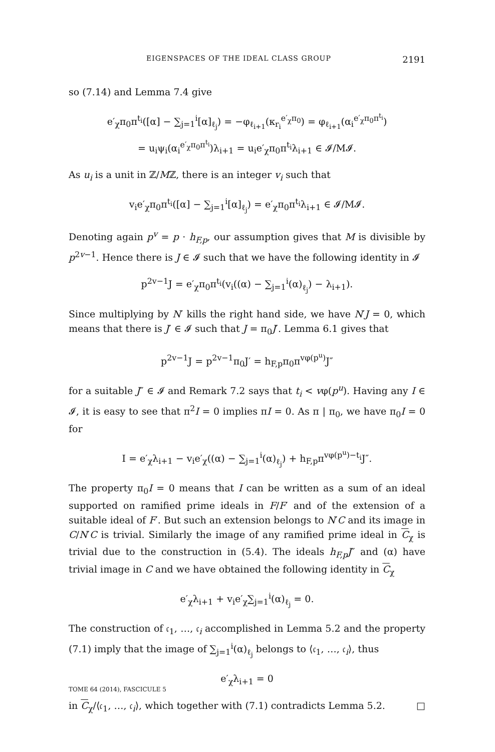EIGENSPACES OF THE IDEAL CLASS GROUP 2191
so (7.14) and Lemma 7.4 give
e′<sub>χ</sub>π<sub>0</sub>π<sup>t<sub>i</sub></sup>([α] − ∑<sub>j=1</sub><sup>i</sup>[α]<sub>ℓ<sub>j</sub></sub>) = −φ<sub>ℓ<sub>i+1</sub></sub>(κ<sub>r<sub>i</sub></sub><sup>e′<sub>χ</sub>π<sub>0</sub></sup>) = φ<sub>ℓ<sub>i+1</sub></sub>(α<sub>i</sub><sup>e′<sub>χ</sub>π<sub>0</sub>π<sup>t<sub>i</sub></sup></sup>)
= u<sub>i</sub>ψ<sub>i</sub>(α<sub>i</sub><sup>e′<sub>χ</sub>π<sub>0</sub>π<sup>t<sub>i</sub></sup></sup>)λ<sub>i+1</sub> = u<sub>i</sub>e′<sub>χ</sub>π<sub>0</sub>π<sup>t<sub>i</sub></sup>λ<sub>i+1</sub> ∈ 𝓘/M𝓘.
As u<sub>i</sub> is a unit in ℤ/Mℤ, there is an integer v<sub>i</sub> such that
v<sub>i</sub>e′<sub>χ</sub>π<sub>0</sub>π<sup>t<sub>i</sub></sup>([α] − ∑<sub>j=1</sub><sup>i</sup>[α]<sub>ℓ<sub>j</sub></sub>) = e′<sub>χ</sub>π<sub>0</sub>π<sup>t<sub>i</sub></sup>λ<sub>i+1</sub> ∈ 𝓘/M𝓘.
Denoting again p<sup>v</sup> = p · h<sub>F,p</sub>, our assumption gives that M is divisible by p<sup>2v−1</sup>. Hence there is J ∈ 𝓘 such that we have the following identity in 𝓘
p<sup>2v−1</sup>J = e′<sub>χ</sub>π<sub>0</sub>π<sup>t<sub>i</sub></sup>(v<sub>i</sub>((α) − ∑<sub>j=1</sub><sup>i</sup>(α)<sub>ℓ<sub>j</sub></sub>) − λ<sub>i+1</sub>).
Since multiplying by N′ kills the right hand side, we have N′J = 0, which means that there is J′ ∈ 𝓘 such that J = π<sub>0</sub>J′. Lemma 6.1 gives that
p<sup>2v−1</sup>J = p<sup>2v−1</sup>π<sub>0</sub>J′ = h<sub>F,p</sub>π<sub>0</sub>π<sup>vφ(p<sup>u</sup>)</sup>J″
for a suitable J″ ∈ 𝓘 and Remark 7.2 says that t<sub>i</sub> < vφ(p<sup>u</sup>). Having any I ∈ 𝓘, it is easy to see that π<sup>2</sup>I = 0 implies πI = 0. As π | π<sub>0</sub>, we have π<sub>0</sub>I = 0 for
I = e′<sub>χ</sub>λ<sub>i+1</sub> − v<sub>i</sub>e′<sub>χ</sub>((α) − ∑<sub>j=1</sub><sup>i</sup>(α)<sub>ℓ<sub>j</sub></sub>) + h<sub>F,p</sub>π<sup>vφ(p<sup>u</sup>)−t<sub>i</sub></sup>J″.
The property π<sub>0</sub>I = 0 means that I can be written as a sum of an ideal supported on ramified prime ideals in F/F′ and of the extension of a suitable ideal of F′. But such an extension belongs to N′C and its image in C/N′C is trivial. Similarly the image of any ramified prime ideal in C<sub>χ</sub> is trivial due to the construction in (5.4). The ideals h<sub>F,p</sub>J″ and (α) have trivial image in C and we have obtained the following identity in C<sub>χ</sub>
e′<sub>χ</sub>λ<sub>i+1</sub> + v<sub>i</sub>e′<sub>χ</sub>∑<sub>j=1</sub><sup>i</sup>(α)<sub>ℓ<sub>j</sub></sub> = 0.
The construction of 𝔠<sub>1</sub>, …, 𝔠<sub>i</sub> accomplished in Lemma 5.2 and the property (7.1) imply that the image of ∑<sub>j=1</sub><sup>i</sup>(α)<sub>ℓ<sub>j</sub></sub> belongs to ⟨𝔠<sub>1</sub>, …, 𝔠<sub>i</sub>⟩, thus
e′<sub>χ</sub>λ<sub>i+1</sub> = 0
in C<sub>χ</sub>/⟨𝔠<sub>1</sub>, …, 𝔠<sub>i</sub>⟩, which together with (7.1) contradicts Lemma 5.2. □
TOME 64 (2014), FASCICULE 5